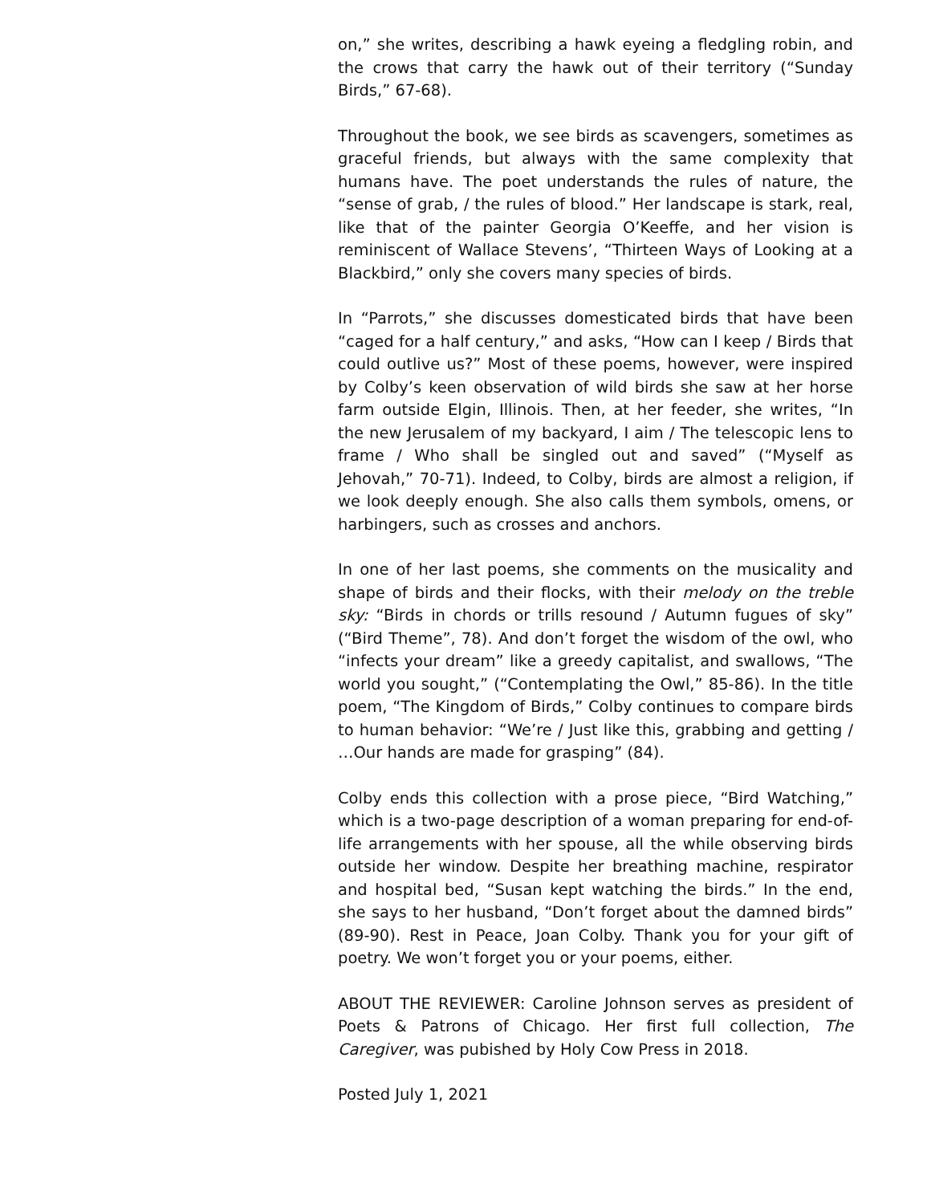on,” she writes, describing a hawk eyeing a fledgling robin, and the crows that carry the hawk out of their territory (“Sunday Birds,” 67-68).
Throughout the book, we see birds as scavengers, sometimes as graceful friends, but always with the same complexity that humans have. The poet understands the rules of nature, the “sense of grab, / the rules of blood.” Her landscape is stark, real, like that of the painter Georgia O’Keeffe, and her vision is reminiscent of Wallace Stevens’, “Thirteen Ways of Looking at a Blackbird,” only she covers many species of birds.
In “Parrots,” she discusses domesticated birds that have been “caged for a half century,” and asks, “How can I keep / Birds that could outlive us?” Most of these poems, however, were inspired by Colby’s keen observation of wild birds she saw at her horse farm outside Elgin, Illinois. Then, at her feeder, she writes, “In the new Jerusalem of my backyard, I aim / The telescopic lens to frame / Who shall be singled out and saved” (“Myself as Jehovah,” 70-71). Indeed, to Colby, birds are almost a religion, if we look deeply enough. She also calls them symbols, omens, or harbingers, such as crosses and anchors.
In one of her last poems, she comments on the musicality and shape of birds and their flocks, with their melody on the treble sky: “Birds in chords or trills resound / Autumn fugues of sky” (“Bird Theme”, 78). And don’t forget the wisdom of the owl, who “infects your dream” like a greedy capitalist, and swallows, “The world you sought,” (“Contemplating the Owl,” 85-86). In the title poem, “The Kingdom of Birds,” Colby continues to compare birds to human behavior: “We’re / Just like this, grabbing and getting / …Our hands are made for grasping” (84).
Colby ends this collection with a prose piece, “Bird Watching,” which is a two-page description of a woman preparing for end-of-life arrangements with her spouse, all the while observing birds outside her window. Despite her breathing machine, respirator and hospital bed, “Susan kept watching the birds.” In the end, she says to her husband, “Don’t forget about the damned birds” (89-90). Rest in Peace, Joan Colby. Thank you for your gift of poetry. We won’t forget you or your poems, either.
ABOUT THE REVIEWER: Caroline Johnson serves as president of Poets & Patrons of Chicago. Her first full collection, The Caregiver, was pubished by Holy Cow Press in 2018.
Posted July 1, 2021